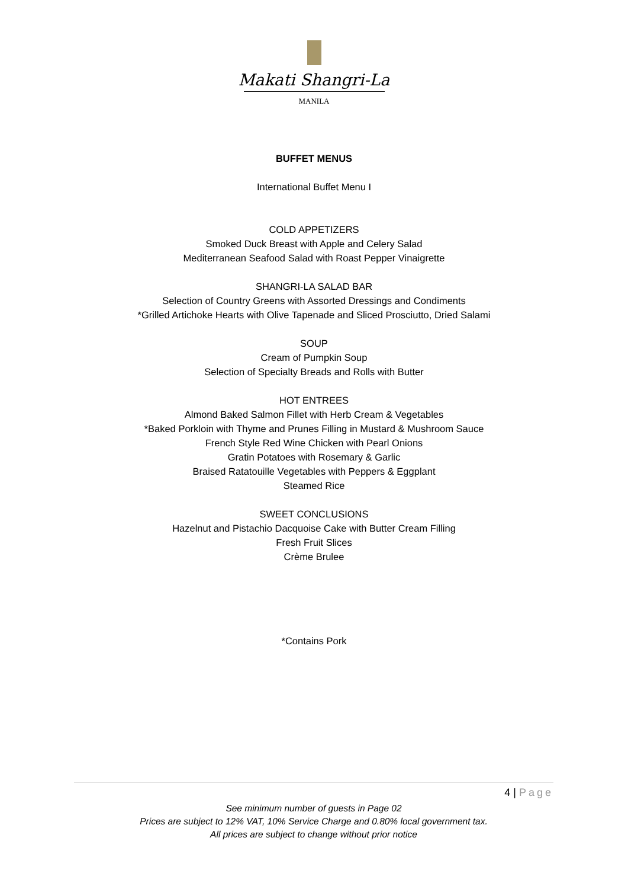Makati Shangri-La
MANILA
BUFFET MENUS
International Buffet Menu I
COLD APPETIZERS
Smoked Duck Breast with Apple and Celery Salad
Mediterranean Seafood Salad with Roast Pepper Vinaigrette
SHANGRI-LA SALAD BAR
Selection of Country Greens with Assorted Dressings and Condiments
*Grilled Artichoke Hearts with Olive Tapenade and Sliced Prosciutto, Dried Salami
SOUP
Cream of Pumpkin Soup
Selection of Specialty Breads and Rolls with Butter
HOT ENTREES
Almond Baked Salmon Fillet with Herb Cream & Vegetables
*Baked Porkloin with Thyme and Prunes Filling in Mustard & Mushroom Sauce
French Style Red Wine Chicken with Pearl Onions
Gratin Potatoes with Rosemary & Garlic
Braised Ratatouille Vegetables with Peppers & Eggplant
Steamed Rice
SWEET CONCLUSIONS
Hazelnut and Pistachio Dacquoise Cake with Butter Cream Filling
Fresh Fruit Slices
Crème Brulee
*Contains Pork
4 | Page
See minimum number of guests in Page 02
Prices are subject to 12% VAT, 10% Service Charge and 0.80% local government tax.
All prices are subject to change without prior notice